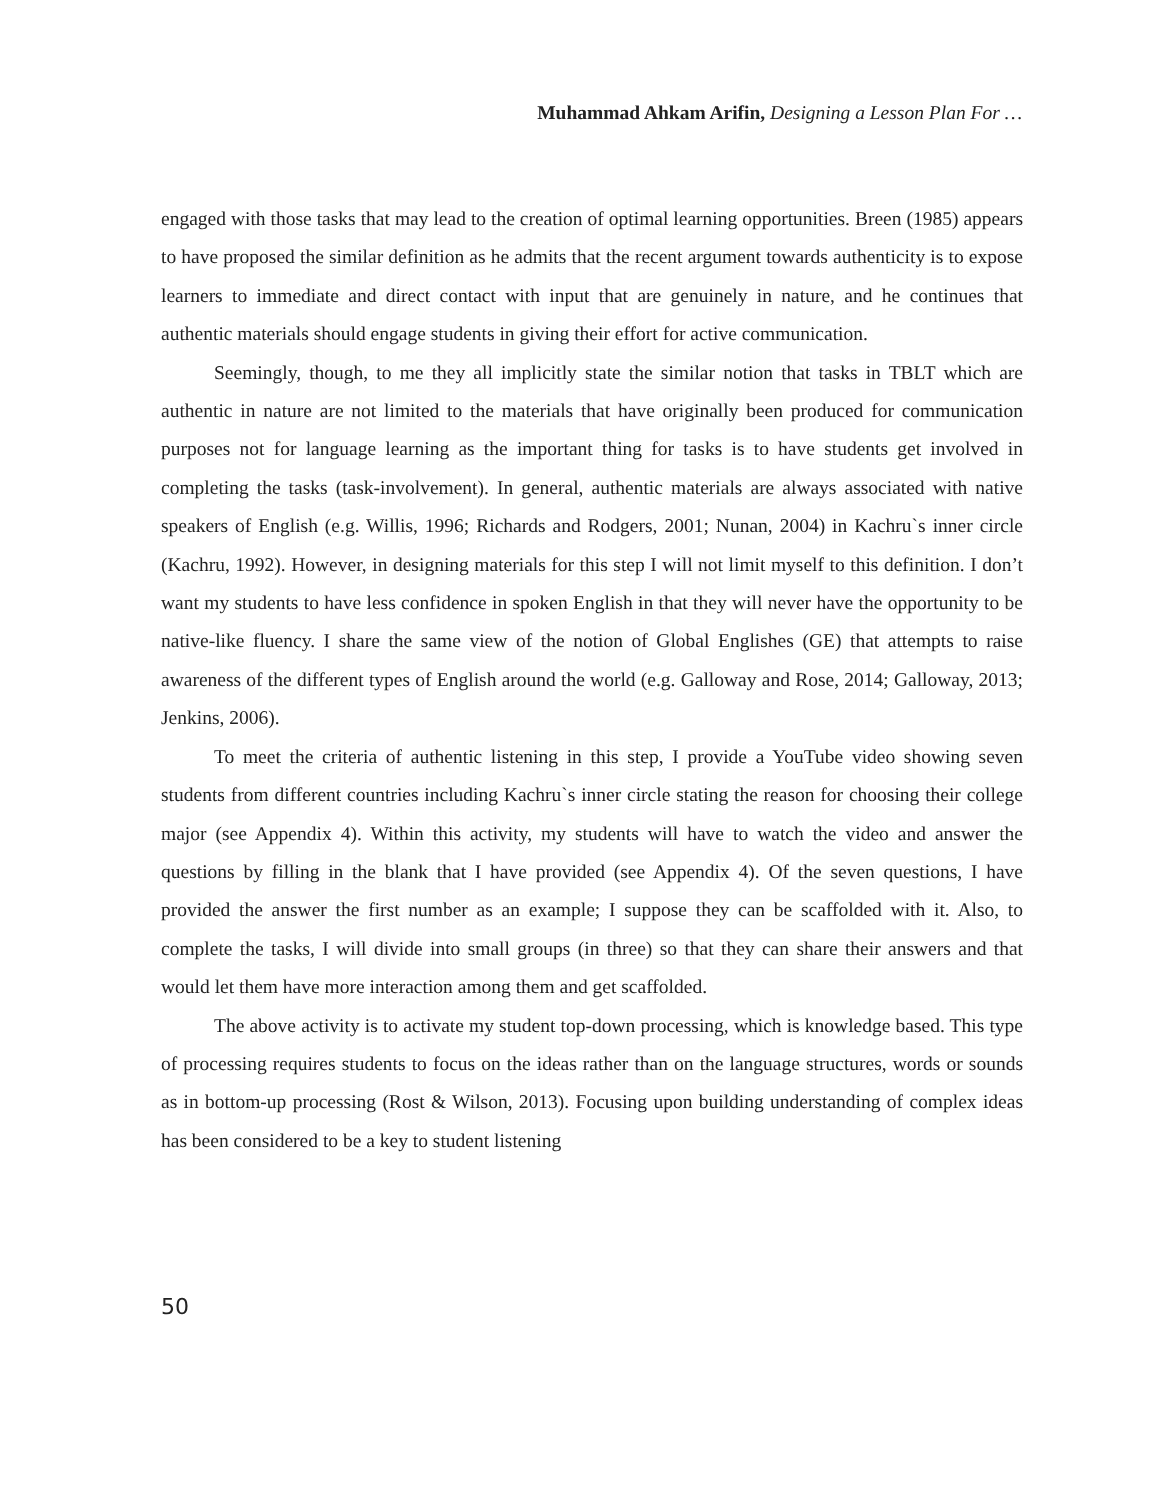Muhammad Ahkam Arifin, Designing a Lesson Plan For …
engaged with those tasks that may lead to the creation of optimal learning opportunities. Breen (1985) appears to have proposed the similar definition as he admits that the recent argument towards authenticity is to expose learners to immediate and direct contact with input that are genuinely in nature, and he continues that authentic materials should engage students in giving their effort for active communication.
Seemingly, though, to me they all implicitly state the similar notion that tasks in TBLT which are authentic in nature are not limited to the materials that have originally been produced for communication purposes not for language learning as the important thing for tasks is to have students get involved in completing the tasks (task-involvement). In general, authentic materials are always associated with native speakers of English (e.g. Willis, 1996; Richards and Rodgers, 2001; Nunan, 2004) in Kachru`s inner circle (Kachru, 1992). However, in designing materials for this step I will not limit myself to this definition. I don’t want my students to have less confidence in spoken English in that they will never have the opportunity to be native-like fluency. I share the same view of the notion of Global Englishes (GE) that attempts to raise awareness of the different types of English around the world (e.g. Galloway and Rose, 2014; Galloway, 2013; Jenkins, 2006).
To meet the criteria of authentic listening in this step, I provide a YouTube video showing seven students from different countries including Kachru`s inner circle stating the reason for choosing their college major (see Appendix 4). Within this activity, my students will have to watch the video and answer the questions by filling in the blank that I have provided (see Appendix 4). Of the seven questions, I have provided the answer the first number as an example; I suppose they can be scaffolded with it. Also, to complete the tasks, I will divide into small groups (in three) so that they can share their answers and that would let them have more interaction among them and get scaffolded.
The above activity is to activate my student top-down processing, which is knowledge based. This type of processing requires students to focus on the ideas rather than on the language structures, words or sounds as in bottom-up processing (Rost & Wilson, 2013). Focusing upon building understanding of complex ideas has been considered to be a key to student listening
50